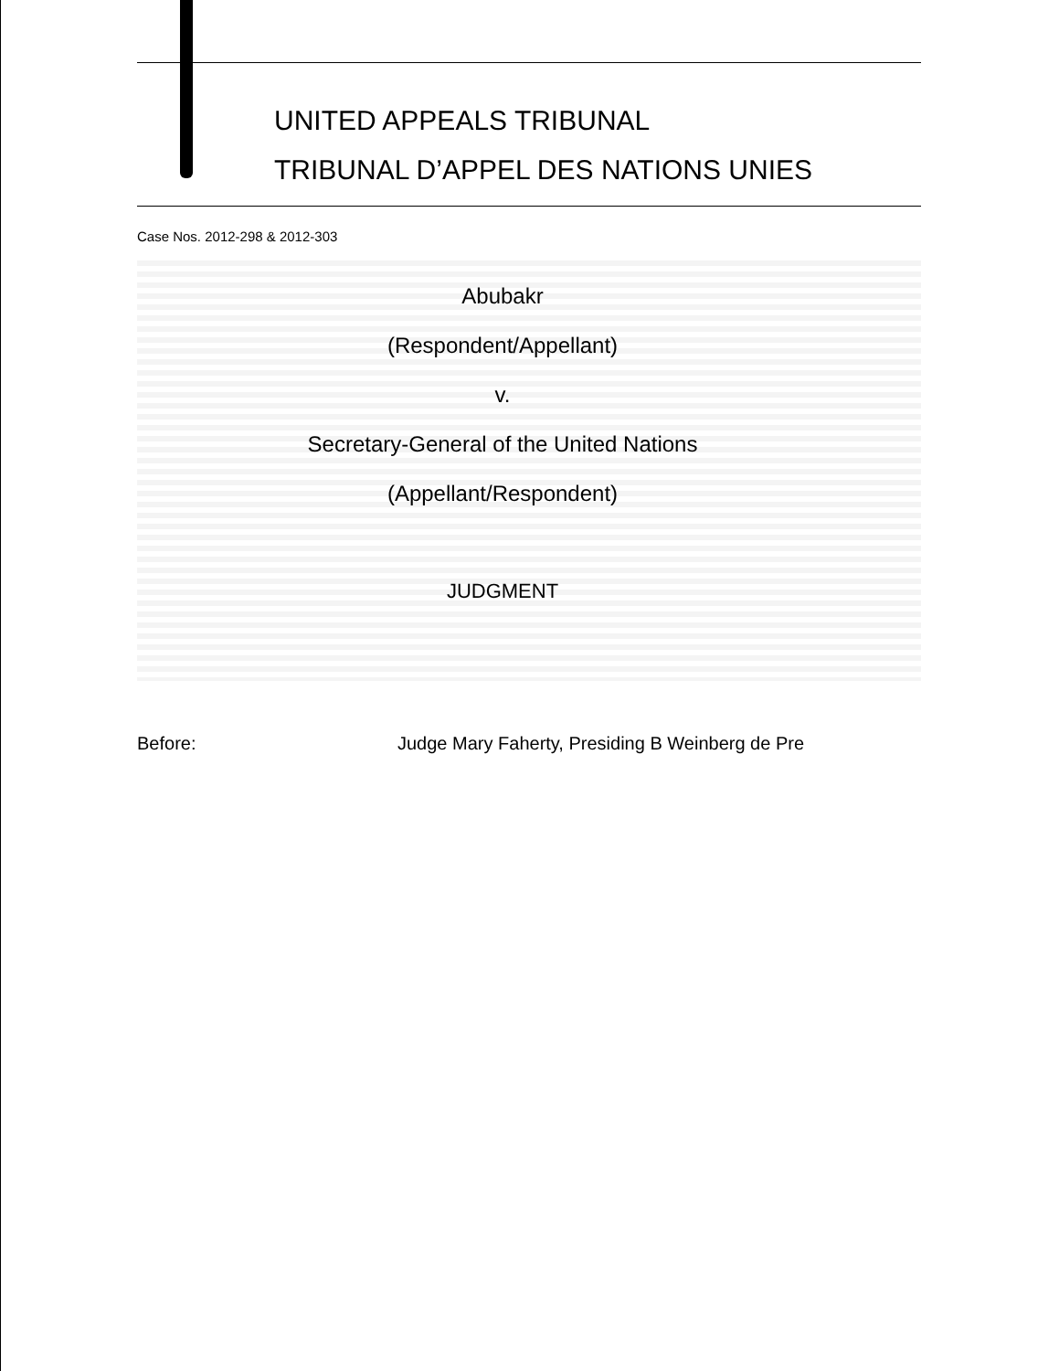UNITED APPEALS TRIBUNAL
TRIBUNAL D’APPEL DES NATIONS UNIES
Case Nos. 2012-298 & 2012-303
Abubakr
(Respondent/Appellant)
v.
Secretary-General of the United Nations
(Appellant/Respondent)
JUDGMENT
Before: Judge Mary Faherty, Presiding B Weinberg de Pre